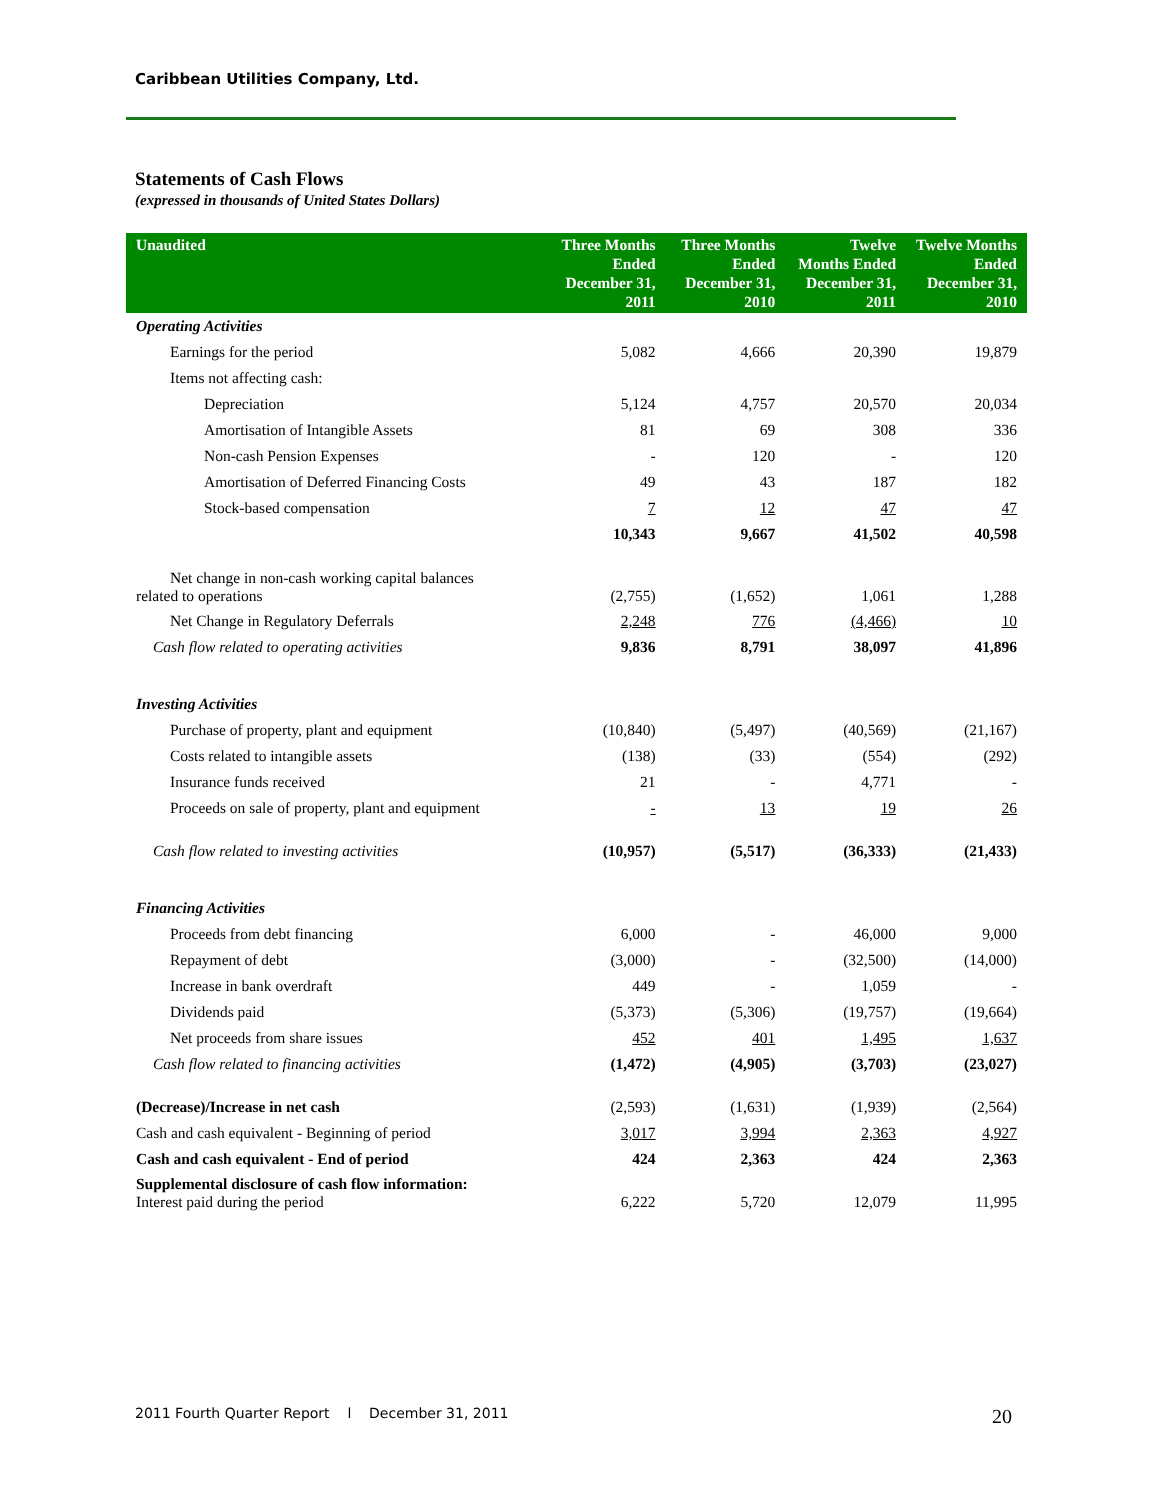Caribbean Utilities Company, Ltd.
Statements of Cash Flows
(expressed in thousands of United States Dollars)
| Unaudited | Three Months Ended December 31, 2011 | Three Months Ended December 31, 2010 | Twelve Months Ended December 31, 2011 | Twelve Months Ended December 31, 2010 |
| --- | --- | --- | --- | --- |
| Operating Activities | | | | |
| Earnings for the period | 5,082 | 4,666 | 20,390 | 19,879 |
| Items not affecting cash: | | | | |
| Depreciation | 5,124 | 4,757 | 20,570 | 20,034 |
| Amortisation of Intangible Assets | 81 | 69 | 308 | 336 |
| Non-cash Pension Expenses | - | 120 | - | 120 |
| Amortisation of Deferred Financing Costs | 49 | 43 | 187 | 182 |
| Stock-based compensation | 7 | 12 | 47 | 47 |
| | 10,343 | 9,667 | 41,502 | 40,598 |
| Net change in non-cash working capital balances related to operations | (2,755) | (1,652) | 1,061 | 1,288 |
| Net Change in Regulatory Deferrals | 2,248 | 776 | (4,466) | 10 |
| Cash flow related to operating activities | 9,836 | 8,791 | 38,097 | 41,896 |
| Investing Activities | | | | |
| Purchase of property, plant and equipment | (10,840) | (5,497) | (40,569) | (21,167) |
| Costs related to intangible assets | (138) | (33) | (554) | (292) |
| Insurance funds received | 21 | - | 4,771 | - |
| Proceeds on sale of property, plant and equipment | - | 13 | 19 | 26 |
| Cash flow related to investing activities | (10,957) | (5,517) | (36,333) | (21,433) |
| Financing Activities | | | | |
| Proceeds from debt financing | 6,000 | - | 46,000 | 9,000 |
| Repayment of debt | (3,000) | - | (32,500) | (14,000) |
| Increase in bank overdraft | 449 | - | 1,059 | - |
| Dividends paid | (5,373) | (5,306) | (19,757) | (19,664) |
| Net proceeds from share issues | 452 | 401 | 1,495 | 1,637 |
| Cash flow related to financing activities | (1,472) | (4,905) | (3,703) | (23,027) |
| (Decrease)/Increase in net cash | (2,593) | (1,631) | (1,939) | (2,564) |
| Cash and cash equivalent - Beginning of period | 3,017 | 3,994 | 2,363 | 4,927 |
| Cash and cash equivalent - End of period | 424 | 2,363 | 424 | 2,363 |
| Supplemental disclosure of cash flow information: Interest paid during the period | 6,222 | 5,720 | 12,079 | 11,995 |
2011 Fourth Quarter Report l December 31, 2011
20